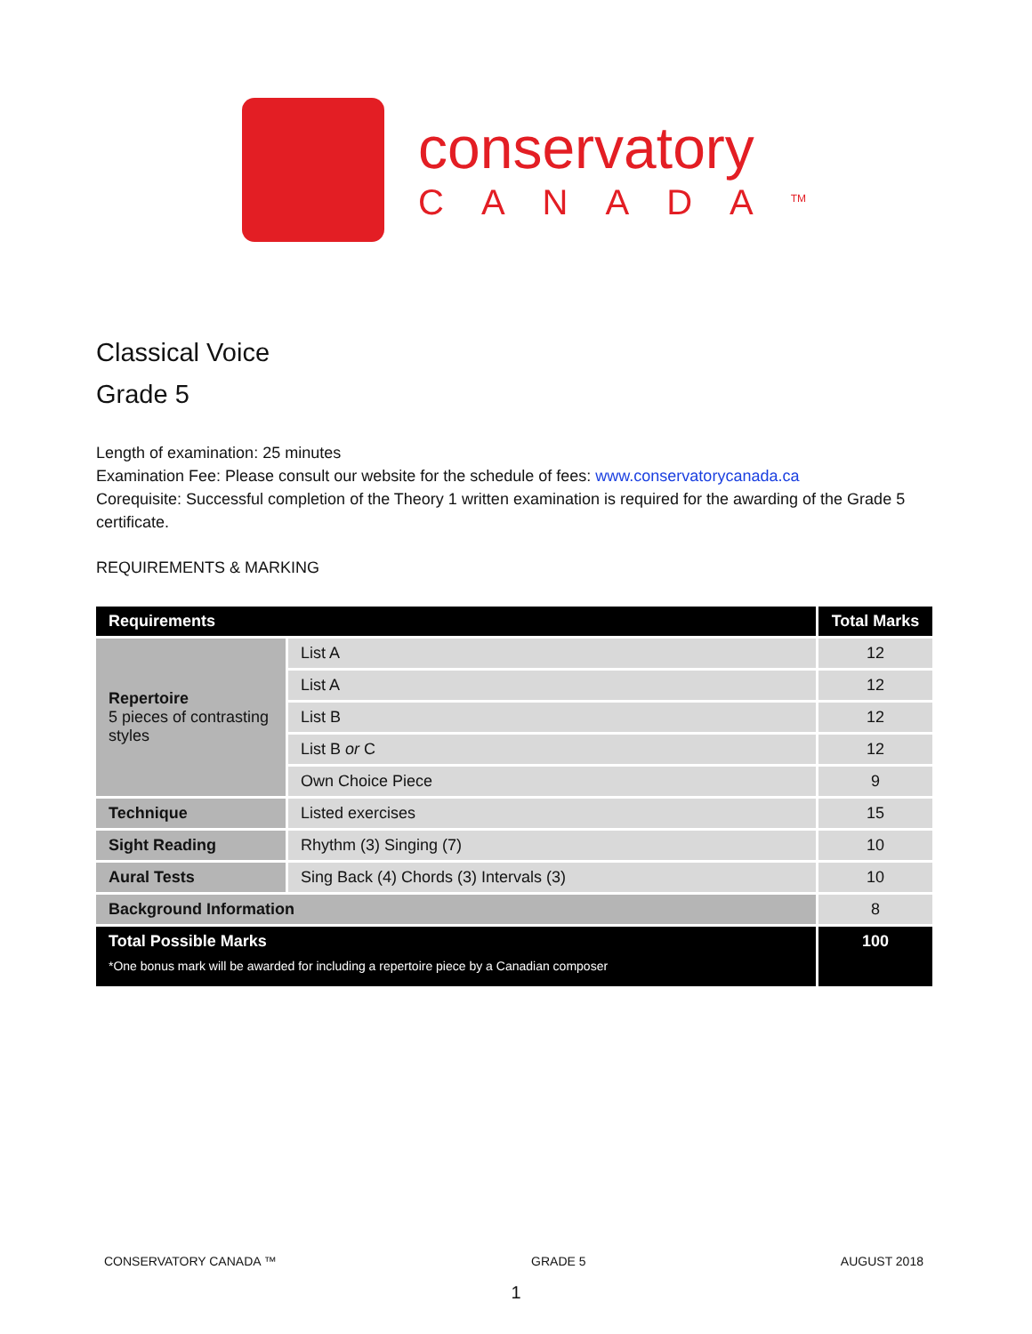conservatory
CANADA<sup>TM</sup>
Classical Voice
Grade 5
Length of examination: 25 minutes
Examination Fee: Please consult our website for the schedule of fees: www.conservatorycanada.ca
Corequisite: Successful completion of the Theory 1 written examination is required for the awarding of the Grade 5 certificate.
REQUIREMENTS & MARKING
| Requirements | | Total Marks |
| --- | --- | --- |
| Repertoire 5 pieces of contrasting styles | List A | 12 |
| | List A | 12 |
| | List B | 12 |
| | List B or C | 12 |
| | Own Choice Piece | 9 |
| Technique | Listed exercises | 15 |
| Sight Reading | Rhythm (3) Singing (7) | 10 |
| Aural Tests | Sing Back (4) Chords (3) Intervals (3) | 10 |
| Background Information | | 8 |
| Total Possible Marks *One bonus mark will be awarded for including a repertoire piece by a Canadian composer | | 100 |
CONSERVATORY CANADA ™ GRADE 5 AUGUST 2018
1